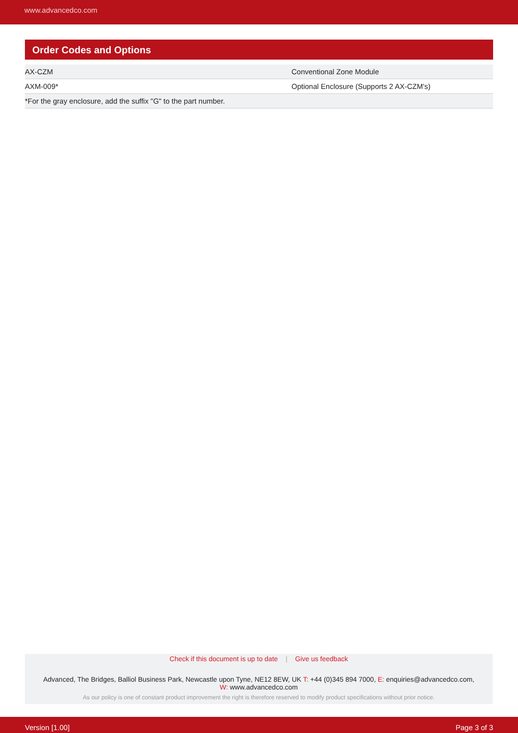www.advancedco.com
Order Codes and Options
| AX-CZM | Conventional Zone Module |
| AXM-009* | Optional Enclosure (Supports 2 AX-CZM's) |
| *For the gray enclosure, add the suffix "G" to the part number. | |
Check if this document is up to date | Give us feedback
Advanced, The Bridges, Balliol Business Park, Newcastle upon Tyne, NE12 8EW, UK T: +44 (0)345 894 7000, E: enquiries@advancedco.com,
W: www.advancedco.com
As our policy is one of constant product improvement the right is therefore reserved to modify product specifications without prior notice.
Version [1.00] Page 3 of 3